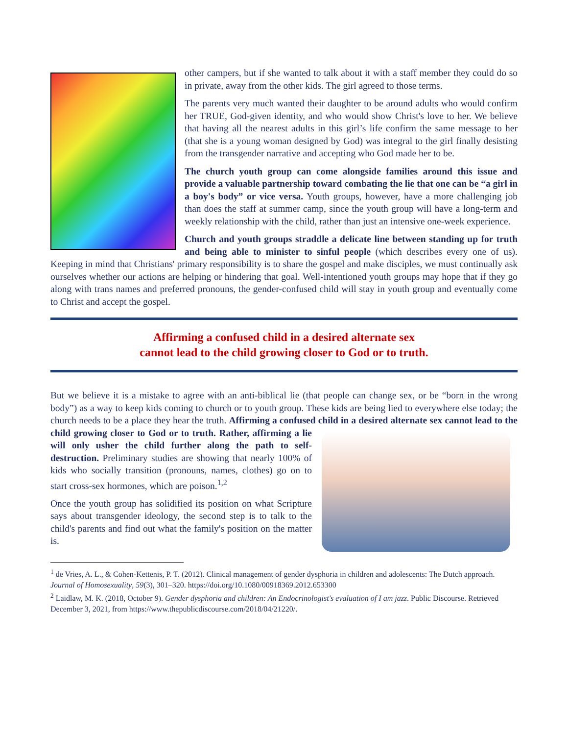other campers, but if she wanted to talk about it with a staff member they could do so in private, away from the other kids. The girl agreed to those terms.
The parents very much wanted their daughter to be around adults who would confirm her TRUE, God-given identity, and who would show Christ's love to her. We believe that having all the nearest adults in this girl’s life confirm the same message to her (that she is a young woman designed by God) was integral to the girl finally desisting from the transgender narrative and accepting who God made her to be.
The church youth group can come alongside families around this issue and provide a valuable partnership toward combating the lie that one can be “a girl in a boy's body” or vice versa. Youth groups, however, have a more challenging job than does the staff at summer camp, since the youth group will have a long-term and weekly relationship with the child, rather than just an intensive one-week experience.
Church and youth groups straddle a delicate line between standing up for truth and being able to minister to sinful people (which describes every one of us). Keeping in mind that Christians' primary responsibility is to share the gospel and make disciples, we must continually ask ourselves whether our actions are helping or hindering that goal. Well-intentioned youth groups may hope that if they go along with trans names and preferred pronouns, the gender-confused child will stay in youth group and eventually come to Christ and accept the gospel.
Affirming a confused child in a desired alternate sex
cannot lead to the child growing closer to God or to truth.
But we believe it is a mistake to agree with an anti-biblical lie (that people can change sex, or be “born in the wrong body”) as a way to keep kids coming to church or to youth group. These kids are being lied to everywhere else today; the church needs to be a place they hear the truth. Affirming a confused child in a desired alternate sex cannot lead to the child growing closer to God or to truth. Rather, affirming a lie will only usher the child further along the path to self-destruction. Preliminary studies are showing that nearly 100% of kids who socially transition (pronouns, names, clothes) go on to start cross-sex hormones, which are poison.<sup>1,2</sup>
Once the youth group has solidified its position on what Scripture says about transgender ideology, the second step is to talk to the child's parents and find out what the family's position on the matter is.
<sup>1</sup> de Vries, A. L., & Cohen-Kettenis, P. T. (2012). Clinical management of gender dysphoria in children and adolescents: The Dutch approach. Journal of Homosexuality, 59(3), 301–320. https://doi.org/10.1080/00918369.2012.653300
<sup>2</sup> Laidlaw, M. K. (2018, October 9). Gender dysphoria and children: An Endocrinologist's evaluation of I am jazz. Public Discourse. Retrieved December 3, 2021, from https://www.thepublicdiscourse.com/2018/04/21220/.